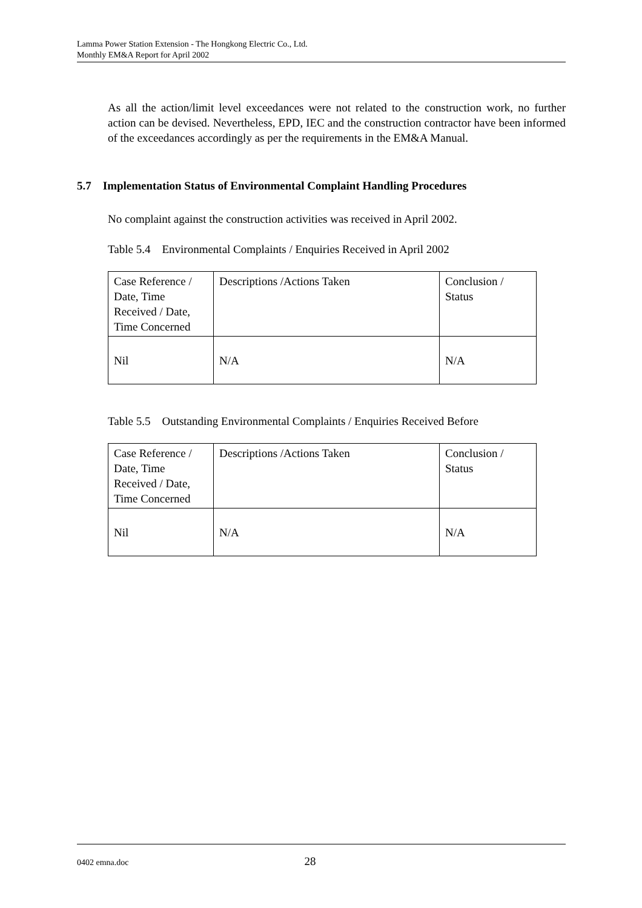Lamma Power Station Extension - The Hongkong Electric Co., Ltd.
Monthly EM&A Report for April 2002
As all the action/limit level exceedances were not related to the construction work, no further action can be devised. Nevertheless, EPD, IEC and the construction contractor have been informed of the exceedances accordingly as per the requirements in the EM&A Manual.
5.7 Implementation Status of Environmental Complaint Handling Procedures
No complaint against the construction activities was received in April 2002.
Table 5.4 Environmental Complaints / Enquiries Received in April 2002
| Case Reference / Date, Time Received / Date, Time Concerned | Descriptions /Actions Taken | Conclusion / Status |
| Nil | N/A | N/A |
Table 5.5 Outstanding Environmental Complaints / Enquiries Received Before
| Case Reference / Date, Time Received / Date, Time Concerned | Descriptions /Actions Taken | Conclusion / Status |
| Nil | N/A | N/A |
0402 emna.doc 28